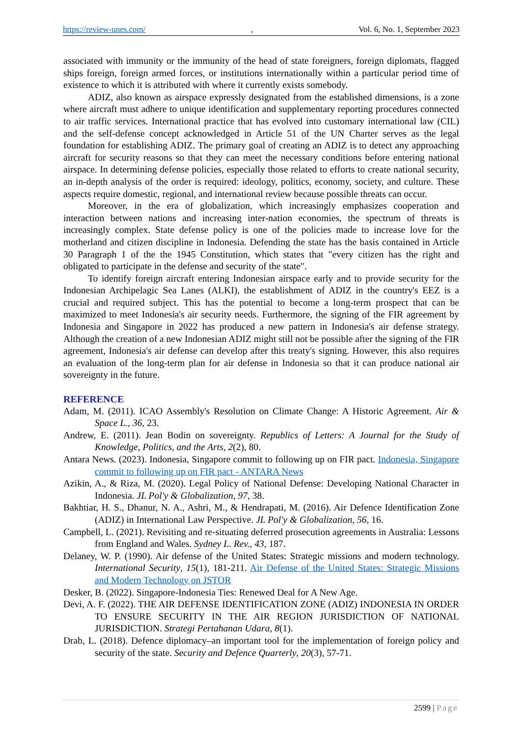https://review-unes.com/, Vol. 6, No. 1, September 2023
associated with immunity or the immunity of the head of state foreigners, foreign diplomats, flagged ships foreign, foreign armed forces, or institutions internationally within a particular period time of existence to which it is attributed with where it currently exists somebody.
ADIZ, also known as airspace expressly designated from the established dimensions, is a zone where aircraft must adhere to unique identification and supplementary reporting procedures connected to air traffic services. International practice that has evolved into customary international law (CIL) and the self-defense concept acknowledged in Article 51 of the UN Charter serves as the legal foundation for establishing ADIZ. The primary goal of creating an ADIZ is to detect any approaching aircraft for security reasons so that they can meet the necessary conditions before entering national airspace. In determining defense policies, especially those related to efforts to create national security, an in-depth analysis of the order is required: ideology, politics, economy, society, and culture. These aspects require domestic, regional, and international review because possible threats can occur.
Moreover, in the era of globalization, which increasingly emphasizes cooperation and interaction between nations and increasing inter-nation economies, the spectrum of threats is increasingly complex. State defense policy is one of the policies made to increase love for the motherland and citizen discipline in Indonesia. Defending the state has the basis contained in Article 30 Paragraph 1 of the the 1945 Constitution, which states that "every citizen has the right and obligated to participate in the defense and security of the state".
To identify foreign aircraft entering Indonesian airspace early and to provide security for the Indonesian Archipelagic Sea Lanes (ALKI), the establishment of ADIZ in the country's EEZ is a crucial and required subject. This has the potential to become a long-term prospect that can be maximized to meet Indonesia's air security needs. Furthermore, the signing of the FIR agreement by Indonesia and Singapore in 2022 has produced a new pattern in Indonesia's air defense strategy. Although the creation of a new Indonesian ADIZ might still not be possible after the signing of the FIR agreement, Indonesia's air defense can develop after this treaty's signing. However, this also requires an evaluation of the long-term plan for air defense in Indonesia so that it can produce national air sovereignty in the future.
REFERENCE
Adam, M. (2011). ICAO Assembly's Resolution on Climate Change: A Historic Agreement. Air & Space L., 36, 23.
Andrew, E. (2011). Jean Bodin on sovereignty. Republics of Letters: A Journal for the Study of Knowledge, Politics, and the Arts, 2(2), 80.
Antara News. (2023). Indonesia, Singapore commit to following up on FIR pact. Indonesia, Singapore commit to following up on FIR pact - ANTARA News
Azikin, A., & Riza, M. (2020). Legal Policy of National Defense: Developing National Character in Indonesia. JL Pol'y & Globalization, 97, 38.
Bakhtiar, H. S., Dhanur, N. A., Ashri, M., & Hendrapati, M. (2016). Air Defence Identification Zone (ADIZ) in International Law Perspective. JL Pol'y & Globalization, 56, 16.
Campbell, L. (2021). Revisiting and re-situating deferred prosecution agreements in Australia: Lessons from England and Wales. Sydney L. Rev., 43, 187.
Delaney, W. P. (1990). Air defense of the United States: Strategic missions and modern technology. International Security, 15(1), 181-211. Air Defense of the United States: Strategic Missions and Modern Technology on JSTOR
Desker, B. (2022). Singapore-Indonesia Ties: Renewed Deal for A New Age.
Devi, A. F. (2022). THE AIR DEFENSE IDENTIFICATION ZONE (ADIZ) INDONESIA IN ORDER TO ENSURE SECURITY IN THE AIR REGION JURISDICTION OF NATIONAL JURISDICTION. Strategi Pertahanan Udara, 8(1).
Drab, L. (2018). Defence diplomacy–an important tool for the implementation of foreign policy and security of the state. Security and Defence Quarterly, 20(3), 57-71.
2599 | Page